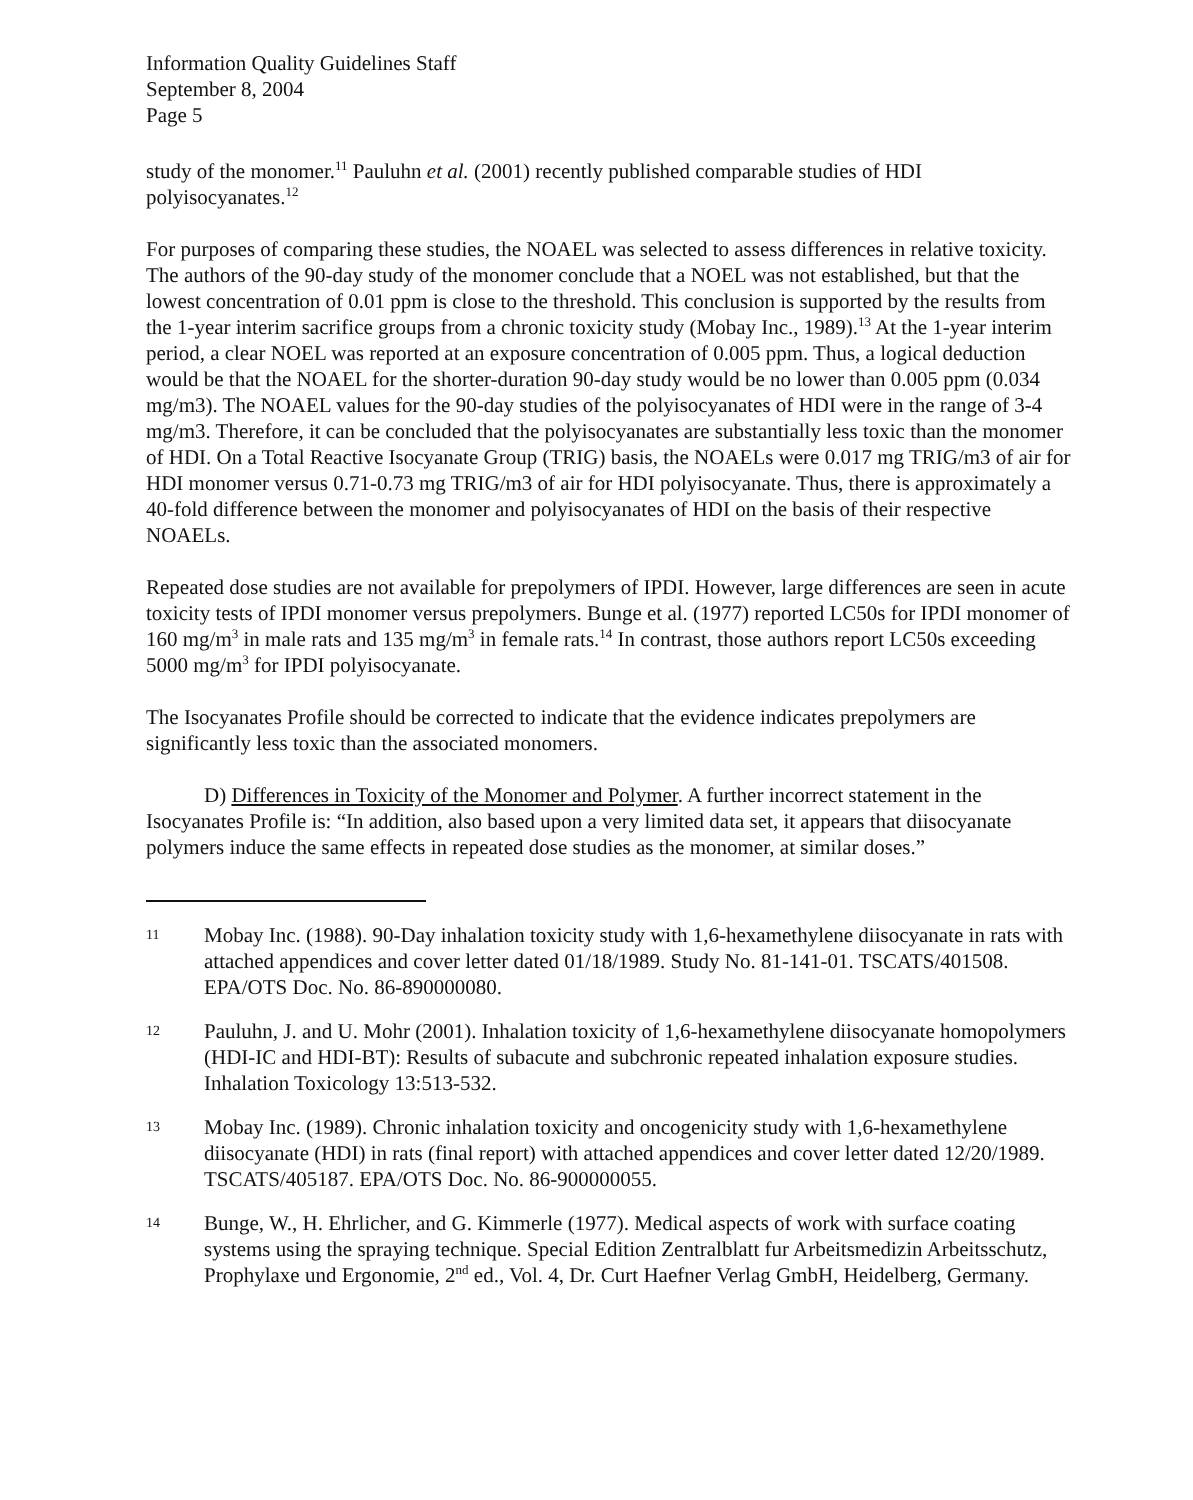Information Quality Guidelines Staff
September 8, 2004
Page 5
study of the monomer.<sup>11</sup> Pauluhn et al. (2001) recently published comparable studies of HDI polyisocyanates.<sup>12</sup>
For purposes of comparing these studies, the NOAEL was selected to assess differences in relative toxicity. The authors of the 90-day study of the monomer conclude that a NOEL was not established, but that the lowest concentration of 0.01 ppm is close to the threshold. This conclusion is supported by the results from the 1-year interim sacrifice groups from a chronic toxicity study (Mobay Inc., 1989).<sup>13</sup> At the 1-year interim period, a clear NOEL was reported at an exposure concentration of 0.005 ppm. Thus, a logical deduction would be that the NOAEL for the shorter-duration 90-day study would be no lower than 0.005 ppm (0.034 mg/m3). The NOAEL values for the 90-day studies of the polyisocyanates of HDI were in the range of 3-4 mg/m3. Therefore, it can be concluded that the polyisocyanates are substantially less toxic than the monomer of HDI. On a Total Reactive Isocyanate Group (TRIG) basis, the NOAELs were 0.017 mg TRIG/m3 of air for HDI monomer versus 0.71-0.73 mg TRIG/m3 of air for HDI polyisocyanate. Thus, there is approximately a 40-fold difference between the monomer and polyisocyanates of HDI on the basis of their respective NOAELs.
Repeated dose studies are not available for prepolymers of IPDI. However, large differences are seen in acute toxicity tests of IPDI monomer versus prepolymers. Bunge et al. (1977) reported LC50s for IPDI monomer of 160 mg/m<sup>3</sup> in male rats and 135 mg/m<sup>3</sup> in female rats.<sup>14</sup> In contrast, those authors report LC50s exceeding 5000 mg/m<sup>3</sup> for IPDI polyisocyanate.
The Isocyanates Profile should be corrected to indicate that the evidence indicates prepolymers are significantly less toxic than the associated monomers.
D) Differences in Toxicity of the Monomer and Polymer. A further incorrect statement in the Isocyanates Profile is: “In addition, also based upon a very limited data set, it appears that diisocyanate polymers induce the same effects in repeated dose studies as the monomer, at similar doses.”
11 Mobay Inc. (1988). 90-Day inhalation toxicity study with 1,6-hexamethylene diisocyanate in rats with attached appendices and cover letter dated 01/18/1989. Study No. 81-141-01. TSCATS/401508. EPA/OTS Doc. No. 86-890000080.
12 Pauluhn, J. and U. Mohr (2001). Inhalation toxicity of 1,6-hexamethylene diisocyanate homopolymers (HDI-IC and HDI-BT): Results of subacute and subchronic repeated inhalation exposure studies. Inhalation Toxicology 13:513-532.
13 Mobay Inc. (1989). Chronic inhalation toxicity and oncogenicity study with 1,6-hexamethylene diisocyanate (HDI) in rats (final report) with attached appendices and cover letter dated 12/20/1989. TSCATS/405187. EPA/OTS Doc. No. 86-900000055.
14 Bunge, W., H. Ehrlicher, and G. Kimmerle (1977). Medical aspects of work with surface coating systems using the spraying technique. Special Edition Zentralblatt fur Arbeitsmedizin Arbeitsschutz, Prophylaxe und Ergonomie, 2<sup>nd</sup> ed., Vol. 4, Dr. Curt Haefner Verlag GmbH, Heidelberg, Germany.